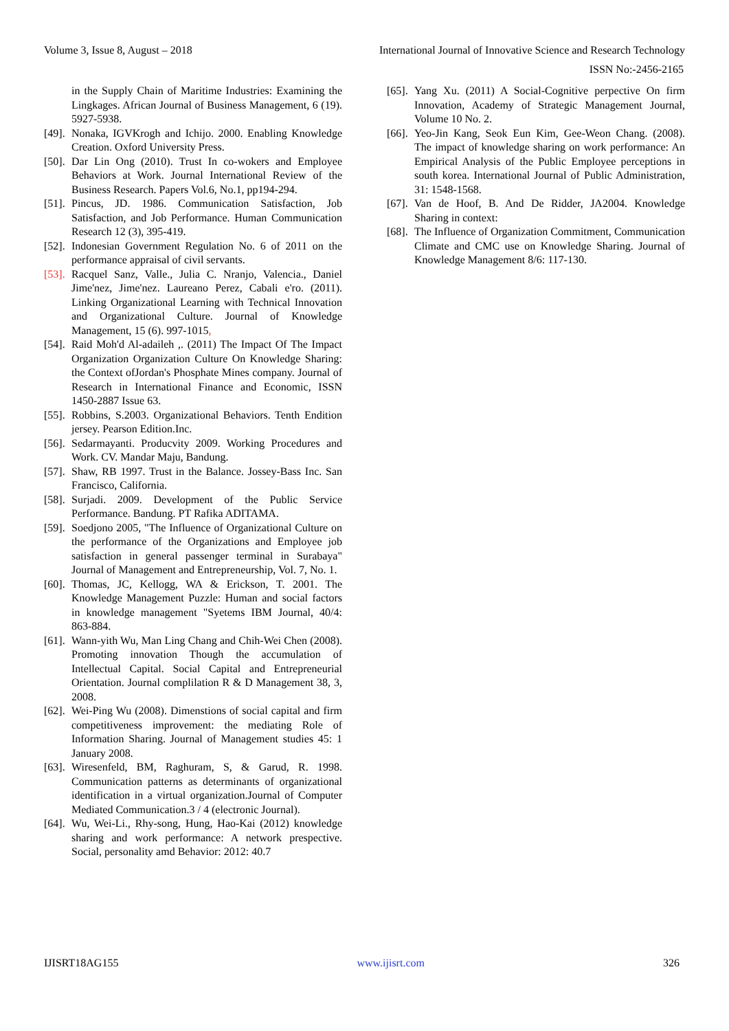Volume 3, Issue 8, August – 2018 International Journal of Innovative Science and Research Technology
ISSN No:-2456-2165
in the Supply Chain of Maritime Industries: Examining the Lingkages. African Journal of Business Management, 6 (19). 5927-5938.
[49]. Nonaka, IGVKrogh and Ichijo. 2000. Enabling Knowledge Creation. Oxford University Press.
[50]. Dar Lin Ong (2010). Trust In co-wokers and Employee Behaviors at Work. Journal International Review of the Business Research. Papers Vol.6, No.1, pp194-294.
[51]. Pincus, JD. 1986. Communication Satisfaction, Job Satisfaction, and Job Performance. Human Communication Research 12 (3), 395-419.
[52]. Indonesian Government Regulation No. 6 of 2011 on the performance appraisal of civil servants.
[53]. Racquel Sanz, Valle., Julia C. Nranjo, Valencia., Daniel Jime'nez, Jime'nez. Laureano Perez, Cabali e'ro. (2011). Linking Organizational Learning with Technical Innovation and Organizational Culture. Journal of Knowledge Management, 15 (6). 997-1015,
[54]. Raid Moh'd Al-adaileh ,. (2011) The Impact Of The Impact Organization Organization Culture On Knowledge Sharing: the Context ofJordan's Phosphate Mines company. Journal of Research in International Finance and Economic, ISSN 1450-2887 Issue 63.
[55]. Robbins, S.2003. Organizational Behaviors. Tenth Endition jersey. Pearson Edition.Inc.
[56]. Sedarmayanti. Producvity 2009. Working Procedures and Work. CV. Mandar Maju, Bandung.
[57]. Shaw, RB 1997. Trust in the Balance. Jossey-Bass Inc. San Francisco, California.
[58]. Surjadi. 2009. Development of the Public Service Performance. Bandung. PT Rafika ADITAMA.
[59]. Soedjono 2005, "The Influence of Organizational Culture on the performance of the Organizations and Employee job satisfaction in general passenger terminal in Surabaya" Journal of Management and Entrepreneurship, Vol. 7, No. 1.
[60]. Thomas, JC, Kellogg, WA & Erickson, T. 2001. The Knowledge Management Puzzle: Human and social factors in knowledge management "Syetems IBM Journal, 40/4: 863-884.
[61]. Wann-yith Wu, Man Ling Chang and Chih-Wei Chen (2008). Promoting innovation Though the accumulation of Intellectual Capital. Social Capital and Entrepreneurial Orientation. Journal complilation R & D Management 38, 3, 2008.
[62]. Wei-Ping Wu (2008). Dimenstions of social capital and firm competitiveness improvement: the mediating Role of Information Sharing. Journal of Management studies 45: 1 January 2008.
[63]. Wiresenfeld, BM, Raghuram, S, & Garud, R. 1998. Communication patterns as determinants of organizational identification in a virtual organization.Journal of Computer Mediated Communication.3 / 4 (electronic Journal).
[64]. Wu, Wei-Li., Rhy-song, Hung, Hao-Kai (2012) knowledge sharing and work performance: A network prespective. Social, personality amd Behavior: 2012: 40.7
[65]. Yang Xu. (2011) A Social-Cognitive perpective On firm Innovation, Academy of Strategic Management Journal, Volume 10 No. 2.
[66]. Yeo-Jin Kang, Seok Eun Kim, Gee-Weon Chang. (2008). The impact of knowledge sharing on work performance: An Empirical Analysis of the Public Employee perceptions in south korea. International Journal of Public Administration, 31: 1548-1568.
[67]. Van de Hoof, B. And De Ridder, JA2004. Knowledge Sharing in context:
[68]. The Influence of Organization Commitment, Communication Climate and CMC use on Knowledge Sharing. Journal of Knowledge Management 8/6: 117-130.
IJISRT18AG155 www.ijisrt.com 326